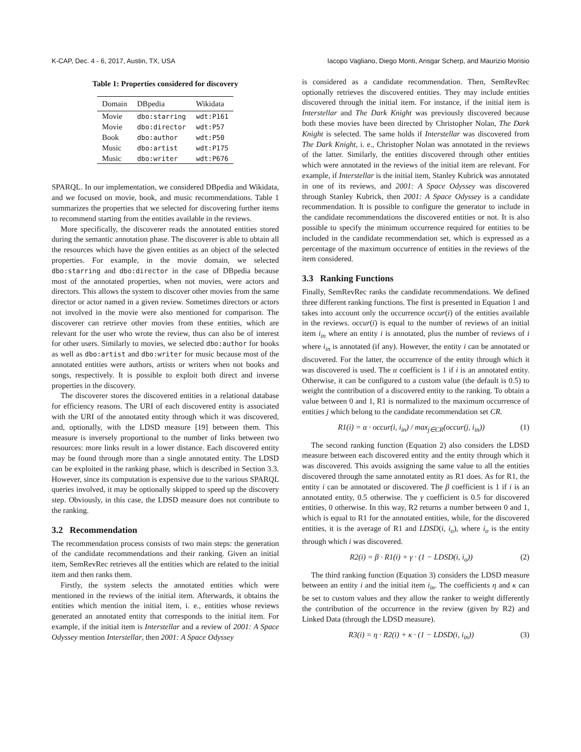K-CAP, Dec. 4 - 6, 2017, Austin, TX, USA Iacopo Vagliano, Diego Monti, Ansgar Scherp, and Maurizio Morisio
Table 1: Properties considered for discovery
| Domain | DBpedia | Wikidata |
| --- | --- | --- |
| Movie | dbo:starring | wdt:P161 |
| Movie | dbo:director | wdt:P57 |
| Book | dbo:author | wdt:P50 |
| Music | dbo:artist | wdt:P175 |
| Music | dbo:writer | wdt:P676 |
SPARQL. In our implementation, we considered DBpedia and Wikidata, and we focused on movie, book, and music recommendations. Table 1 summarizes the properties that we selected for discovering further items to recommend starting from the entities available in the reviews.
More specifically, the discoverer reads the annotated entities stored during the semantic annotation phase. The discoverer is able to obtain all the resources which have the given entities as an object of the selected properties. For example, in the movie domain, we selected dbo:starring and dbo:director in the case of DBpedia because most of the annotated properties, when not movies, were actors and directors. This allows the system to discover other movies from the same director or actor named in a given review. Sometimes directors or actors not involved in the movie were also mentioned for comparison. The discoverer can retrieve other movies from these entities, which are relevant for the user who wrote the review, thus can also be of interest for other users. Similarly to movies, we selected dbo:author for books as well as dbo:artist and dbo:writer for music because most of the annotated entities were authors, artists or writers when not books and songs, respectively. It is possible to exploit both direct and inverse properties in the discovery.
The discoverer stores the discovered entities in a relational database for efficiency reasons. The URI of each discovered entity is associated with the URI of the annotated entity through which it was discovered, and, optionally, with the LDSD measure [19] between them. This measure is inversely proportional to the number of links between two resources: more links result in a lower distance. Each discovered entity may be found through more than a single annotated entity. The LDSD can be exploited in the ranking phase, which is described in Section 3.3. However, since its computation is expensive due to the various SPARQL queries involved, it may be optionally skipped to speed up the discovery step. Obviously, in this case, the LDSD measure does not contribute to the ranking.
3.2 Recommendation
The recommendation process consists of two main steps: the generation of the candidate recommendations and their ranking. Given an initial item, SemRevRec retrieves all the entities which are related to the initial item and then ranks them.
Firstly, the system selects the annotated entities which were mentioned in the reviews of the initial item. Afterwards, it obtains the entities which mention the initial item, i. e., entities whose reviews generated an annotated entity that corresponds to the initial item. For example, if the initial item is Interstellar and a review of 2001: A Space Odyssey mention Interstellar, then 2001: A Space Odyssey
is considered as a candidate recommendation. Then, SemRevRec optionally retrieves the discovered entities. They may include entities discovered through the initial item. For instance, if the initial item is Interstellar and The Dark Knight was previously discovered because both these movies have been directed by Christopher Nolan, The Dark Knight is selected. The same holds if Interstellar was discovered from The Dark Knight, i. e., Christopher Nolan was annotated in the reviews of the latter. Similarly, the entities discovered through other entities which were annotated in the reviews of the initial item are relevant. For example, if Interstellar is the initial item, Stanley Kubrick was annotated in one of its reviews, and 2001: A Space Odyssey was discovered through Stanley Kubrick, then 2001: A Space Odyssey is a candidate recommendation. It is possible to configure the generator to include in the candidate recommendations the discovered entities or not. It is also possible to specify the minimum occurrence required for entities to be included in the candidate recommendation set, which is expressed as a percentage of the maximum occurrence of entities in the reviews of the item considered.
3.3 Ranking Functions
Finally, SemRevRec ranks the candidate recommendations. We defined three different ranking functions. The first is presented in Equation 1 and takes into account only the occurrence occur(i) of the entities available in the reviews. occur(i) is equal to the number of reviews of an initial item i<sub>in</sub> where an entity i is annotated, plus the number of reviews of i where i<sub>in</sub> is annotated (if any). However, the entity i can be annotated or discovered. For the latter, the occurrence of the entity through which it was discovered is used. The α coefficient is 1 if i is an annotated entity. Otherwise, it can be configured to a custom value (the default is 0.5) to weight the contribution of a discovered entity to the ranking. To obtain a value between 0 and 1, R1 is normalized to the maximum occurrence of entities j which belong to the candidate recommendation set CR.
R1(i) = α · occur(i, i<sub>in</sub>) / max<sub>j∈CR</sub>(occur(j, i<sub>in</sub>)) (1)
The second ranking function (Equation 2) also considers the LDSD measure between each discovered entity and the entity through which it was discovered. This avoids assigning the same value to all the entities discovered through the same annotated entity as R1 does. As for R1, the entity i can be annotated or discovered. The β coefficient is 1 if i is an annotated entity, 0.5 otherwise. The γ coefficient is 0.5 for discovered entities, 0 otherwise. In this way, R2 returns a number between 0 and 1, which is equal to R1 for the annotated entities, while, for the discovered entities, it is the average of R1 and LDSD(i, i<sub>o</sub>), where i<sub>o</sub> is the entity through which i was discovered.
R2(i) = β · R1(i) + γ · (1 − LDSD(i, i<sub>o</sub>)) (2)
The third ranking function (Equation 3) considers the LDSD measure between an entity i and the initial item i<sub>in</sub>. The coefficients η and κ can be set to custom values and they allow the ranker to weight differently the contribution of the occurrence in the review (given by R2) and Linked Data (through the LDSD measure).
R3(i) = η · R2(i) + κ · (1 − LDSD(i, i<sub>in</sub>)) (3)